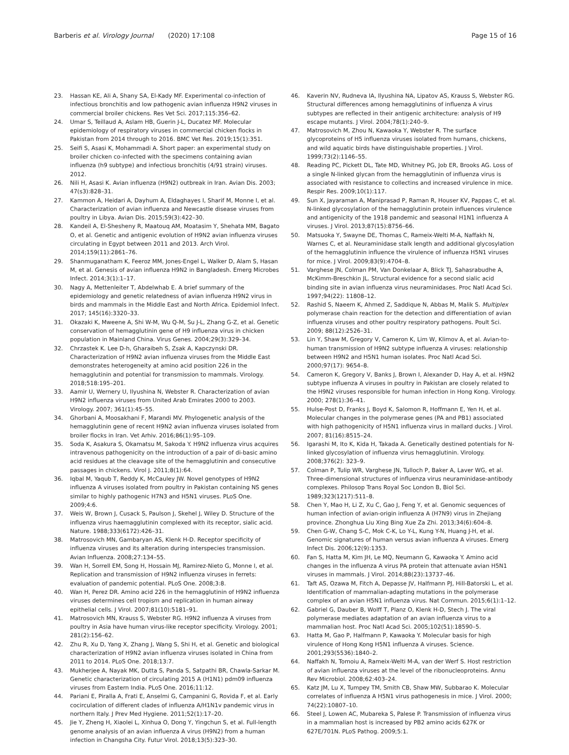Barberis et al. Virology Journal (2020) 17:108
Page 15 of 16
23. Hassan KE, Ali A, Shany SA, El-Kady MF. Experimental co-infection of infectious bronchitis and low pathogenic avian influenza H9N2 viruses in commercial broiler chickens. Res Vet Sci. 2017;115:356–62.
24. Umar S, Teillaud A, Aslam HB, Guerin J-L, Ducatez MF. Molecular epidemiology of respiratory viruses in commercial chicken flocks in Pakistan from 2014 through to 2016. BMC Vet Res. 2019;15(1):351.
25. Seifi S, Asasi K, Mohammadi A. Short paper: an experimental study on broiler chicken co-infected with the specimens containing avian influenza (h9 subtype) and infectious bronchitis (4/91 strain) viruses. 2012.
26. Nili H, Asasi K. Avian influenza (H9N2) outbreak in Iran. Avian Dis. 2003; 47(s3):828–31.
27. Kammon A, Heidari A, Dayhum A, Eldaghayes I, Sharif M, Monne I, et al. Characterization of avian influenza and Newcastle disease viruses from poultry in Libya. Avian Dis. 2015;59(3):422–30.
28. Kandeil A, El-Shesheny R, Maatouq AM, Moatasim Y, Shehata MM, Bagato O, et al. Genetic and antigenic evolution of H9N2 avian influenza viruses circulating in Egypt between 2011 and 2013. Arch Virol. 2014;159(11):2861–76.
29. Shanmuganatham K, Feeroz MM, Jones-Engel L, Walker D, Alam S, Hasan M, et al. Genesis of avian influenza H9N2 in Bangladesh. Emerg Microbes Infect. 2014;3(1):1–17.
30. Nagy A, Mettenleiter T, Abdelwhab E. A brief summary of the epidemiology and genetic relatedness of avian influenza H9N2 virus in birds and mammals in the Middle East and North Africa. Epidemiol Infect. 2017; 145(16):3320–33.
31. Okazaki K, Mweene A, Shi W-M, Wu Q-M, Su J-L, Zhang G-Z, et al. Genetic conservation of hemagglutinin gene of H9 influenza virus in chicken population in Mainland China. Virus Genes. 2004;29(3):329–34.
32. Chrzastek K. Lee D-h, Gharaibeh S, Zsak A, Kapczynski DR. Characterization of H9N2 avian influenza viruses from the Middle East demonstrates heterogeneity at amino acid position 226 in the hemagglutinin and potential for transmission to mammals. Virology. 2018;518:195–201.
33. Aamir U, Wernery U, Ilyushina N, Webster R. Characterization of avian H9N2 influenza viruses from United Arab Emirates 2000 to 2003. Virology. 2007; 361(1):45–55.
34. Ghorbani A, Moosakhani F, Marandi MV. Phylogenetic analysis of the hemagglutinin gene of recent H9N2 avian influenza viruses isolated from broiler flocks in Iran. Vet Arhiv. 2016;86(1):95–109.
35. Soda K, Asakura S, Okamatsu M, Sakoda Y. H9N2 influenza virus acquires intravenous pathogenicity on the introduction of a pair of di-basic amino acid residues at the cleavage site of the hemagglutinin and consecutive passages in chickens. Virol J. 2011;8(1):64.
36. Iqbal M, Yaqub T, Reddy K, McCauley JW. Novel genotypes of H9N2 influenza A viruses isolated from poultry in Pakistan containing NS genes similar to highly pathogenic H7N3 and H5N1 viruses. PLoS One. 2009;4:6.
37. Weis W, Brown J, Cusack S, Paulson J, Skehel J, Wiley D. Structure of the influenza virus haemagglutinin complexed with its receptor, sialic acid. Nature. 1988;333(6172):426–31.
38. Matrosovich MN, Gambaryan AS, Klenk H-D. Receptor specificity of influenza viruses and its alteration during interspecies transmission. Avian Influenza. 2008;27:134–55.
39. Wan H, Sorrell EM, Song H, Hossain MJ, Ramirez-Nieto G, Monne I, et al. Replication and transmission of H9N2 influenza viruses in ferrets: evaluation of pandemic potential. PLoS One. 2008;3:8.
40. Wan H, Perez DR. Amino acid 226 in the hemagglutinin of H9N2 influenza viruses determines cell tropism and replication in human airway epithelial cells. J Virol. 2007;81(10):5181–91.
41. Matrosovich MN, Krauss S, Webster RG. H9N2 influenza A viruses from poultry in Asia have human virus-like receptor specificity. Virology. 2001; 281(2):156–62.
42. Zhu R, Xu D, Yang X, Zhang J, Wang S, Shi H, et al. Genetic and biological characterization of H9N2 avian influenza viruses isolated in China from 2011 to 2014. PLoS One. 2018;13:7.
43. Mukherjee A, Nayak MK, Dutta S, Panda S, Satpathi BR, Chawla-Sarkar M. Genetic characterization of circulating 2015 A (H1N1) pdm09 influenza viruses from Eastern India. PLoS One. 2016;11:12.
44. Pariani E, Piralla A, Frati E, Anselmi G, Campanini G, Rovida F, et al. Early cocirculation of different clades of influenza A/H1N1v pandemic virus in northern Italy. J Prev Med Hygiene. 2011;52(1):17–20.
45. Jie Y, Zheng H, Xiaolei L, Xinhua O, Dong Y, Yingchun S, et al. Full-length genome analysis of an avian influenza A virus (H9N2) from a human infection in Changsha City. Futur Virol. 2018;13(5):323–30.
46. Kaverin NV, Rudneva IA, Ilyushina NA, Lipatov AS, Krauss S, Webster RG. Structural differences among hemagglutinins of influenza A virus subtypes are reflected in their antigenic architecture: analysis of H9 escape mutants. J Virol. 2004;78(1):240–9.
47. Matrosovich M, Zhou N, Kawaoka Y, Webster R. The surface glycoproteins of H5 influenza viruses isolated from humans, chickens, and wild aquatic birds have distinguishable properties. J Virol. 1999;73(2):1146–55.
48. Reading PC, Pickett DL, Tate MD, Whitney PG, Job ER, Brooks AG. Loss of a single N-linked glycan from the hemagglutinin of influenza virus is associated with resistance to collectins and increased virulence in mice. Respir Res. 2009;10(1):117.
49. Sun X, Jayaraman A, Maniprasad P, Raman R, Houser KV, Pappas C, et al. N-linked glycosylation of the hemagglutinin protein influences virulence and antigenicity of the 1918 pandemic and seasonal H1N1 influenza A viruses. J Virol. 2013;87(15):8756–66.
50. Matsuoka Y, Swayne DE, Thomas C, Rameix-Welti M-A, Naffakh N, Warnes C, et al. Neuraminidase stalk length and additional glycosylation of the hemagglutinin influence the virulence of influenza H5N1 viruses for mice. J Virol. 2009;83(9):4704–8.
51. Varghese JN, Colman PM, Van Donkelaar A, Blick TJ, Sahasrabudhe A, McKimm-Breschkin JL. Structural evidence for a second sialic acid binding site in avian influenza virus neuraminidases. Proc Natl Acad Sci. 1997;94(22): 11808–12.
52. Rashid S, Naeem K, Ahmed Z, Saddique N, Abbas M, Malik S. Multiplex polymerase chain reaction for the detection and differentiation of avian influenza viruses and other poultry respiratory pathogens. Poult Sci. 2009; 88(12):2526–31.
53. Lin Y, Shaw M, Gregory V, Cameron K, Lim W, Klimov A, et al. Avian-to-human transmission of H9N2 subtype influenza A viruses: relationship between H9N2 and H5N1 human isolates. Proc Natl Acad Sci. 2000;97(17): 9654–8.
54. Cameron K, Gregory V, Banks J, Brown I, Alexander D, Hay A, et al. H9N2 subtype influenza A viruses in poultry in Pakistan are closely related to the H9N2 viruses responsible for human infection in Hong Kong. Virology. 2000; 278(1):36–41.
55. Hulse-Post D, Franks J, Boyd K, Salomon R, Hoffmann E, Yen H, et al. Molecular changes in the polymerase genes (PA and PB1) associated with high pathogenicity of H5N1 influenza virus in mallard ducks. J Virol. 2007; 81(16):8515–24.
56. Igarashi M, Ito K, Kida H, Takada A. Genetically destined potentials for N-linked glycosylation of influenza virus hemagglutinin. Virology. 2008;376(2): 323–9.
57. Colman P, Tulip WR, Varghese JN, Tulloch P, Baker A, Laver WG, et al. Three-dimensional structures of influenza virus neuraminidase-antibody complexes. Philosop Trans Royal Soc London B, Biol Sci. 1989;323(1217):511–8.
58. Chen Y, Mao H, Li Z, Xu C, Gao J, Feng Y, et al. Genomic sequences of human infection of avian-origin influenza A (H7N9) virus in Zhejiang province. Zhonghua Liu Xing Bing Xue Za Zhi. 2013;34(6):604–8.
59. Chen G-W, Chang S-C, Mok C-K, Lo Y-L, Kung Y-N, Huang J-H, et al. Genomic signatures of human versus avian influenza A viruses. Emerg Infect Dis. 2006;12(9):1353.
60. Fan S, Hatta M, Kim JH, Le MQ, Neumann G, Kawaoka Y. Amino acid changes in the influenza A virus PA protein that attenuate avian H5N1 viruses in mammals. J Virol. 2014;88(23):13737–46.
61. Taft AS, Ozawa M, Fitch A, Depasse JV, Halfmann PJ, Hill-Batorski L, et al. Identification of mammalian-adapting mutations in the polymerase complex of an avian H5N1 influenza virus. Nat Commun. 2015;6(1):1–12.
62. Gabriel G, Dauber B, Wolff T, Planz O, Klenk H-D, Stech J. The viral polymerase mediates adaptation of an avian influenza virus to a mammalian host. Proc Natl Acad Sci. 2005;102(51):18590–5.
63. Hatta M, Gao P, Halfmann P, Kawaoka Y. Molecular basis for high virulence of Hong Kong H5N1 influenza A viruses. Science. 2001;293(5536):1840–2.
64. Naffakh N, Tomoiu A, Rameix-Welti M-A, van der Werf S. Host restriction of avian influenza viruses at the level of the ribonucleoproteins. Annu Rev Microbiol. 2008;62:403–24.
65. Katz JM, Lu X, Tumpey TM, Smith CB, Shaw MW, Subbarao K. Molecular correlates of influenza A H5N1 virus pathogenesis in mice. J Virol. 2000; 74(22):10807–10.
66. Steel J, Lowen AC, Mubareka S, Palese P. Transmission of influenza virus in a mammalian host is increased by PB2 amino acids 627K or 627E/701N. PLoS Pathog. 2009;5:1.